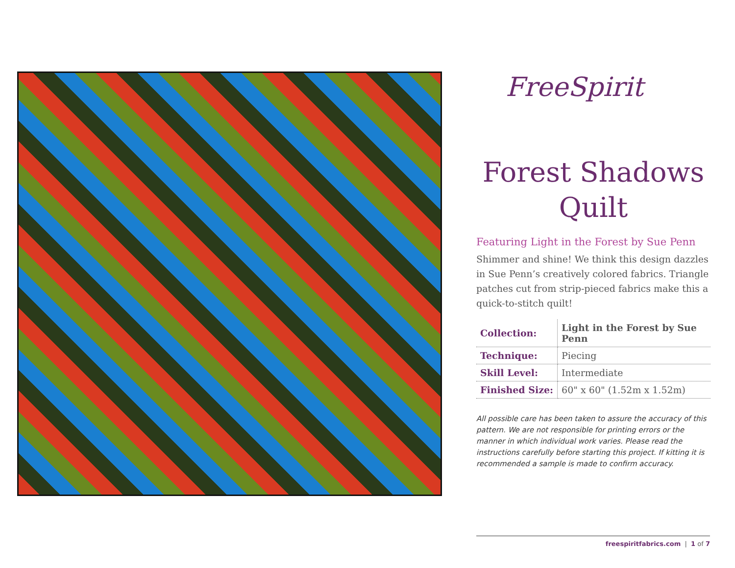FreeSpirit
Forest Shadows
Quilt
Featuring Light in the Forest by Sue Penn
Shimmer and shine! We think this design dazzles in Sue Penn’s creatively colored fabrics. Triangle patches cut from strip-pieced fabrics make this a quick-to-stitch quilt!
| Collection: | Light in the Forest by Sue Penn |
| Technique: | Piecing |
| Skill Level: | Intermediate |
| Finished Size: | 60" x 60" (1.52m x 1.52m) |
All possible care has been taken to assure the accuracy of this pattern. We are not responsible for printing errors or the manner in which individual work varies. Please read the instructions carefully before starting this project. If kitting it is recommended a sample is made to confirm accuracy.
freespiritfabrics.com | 1 of 7